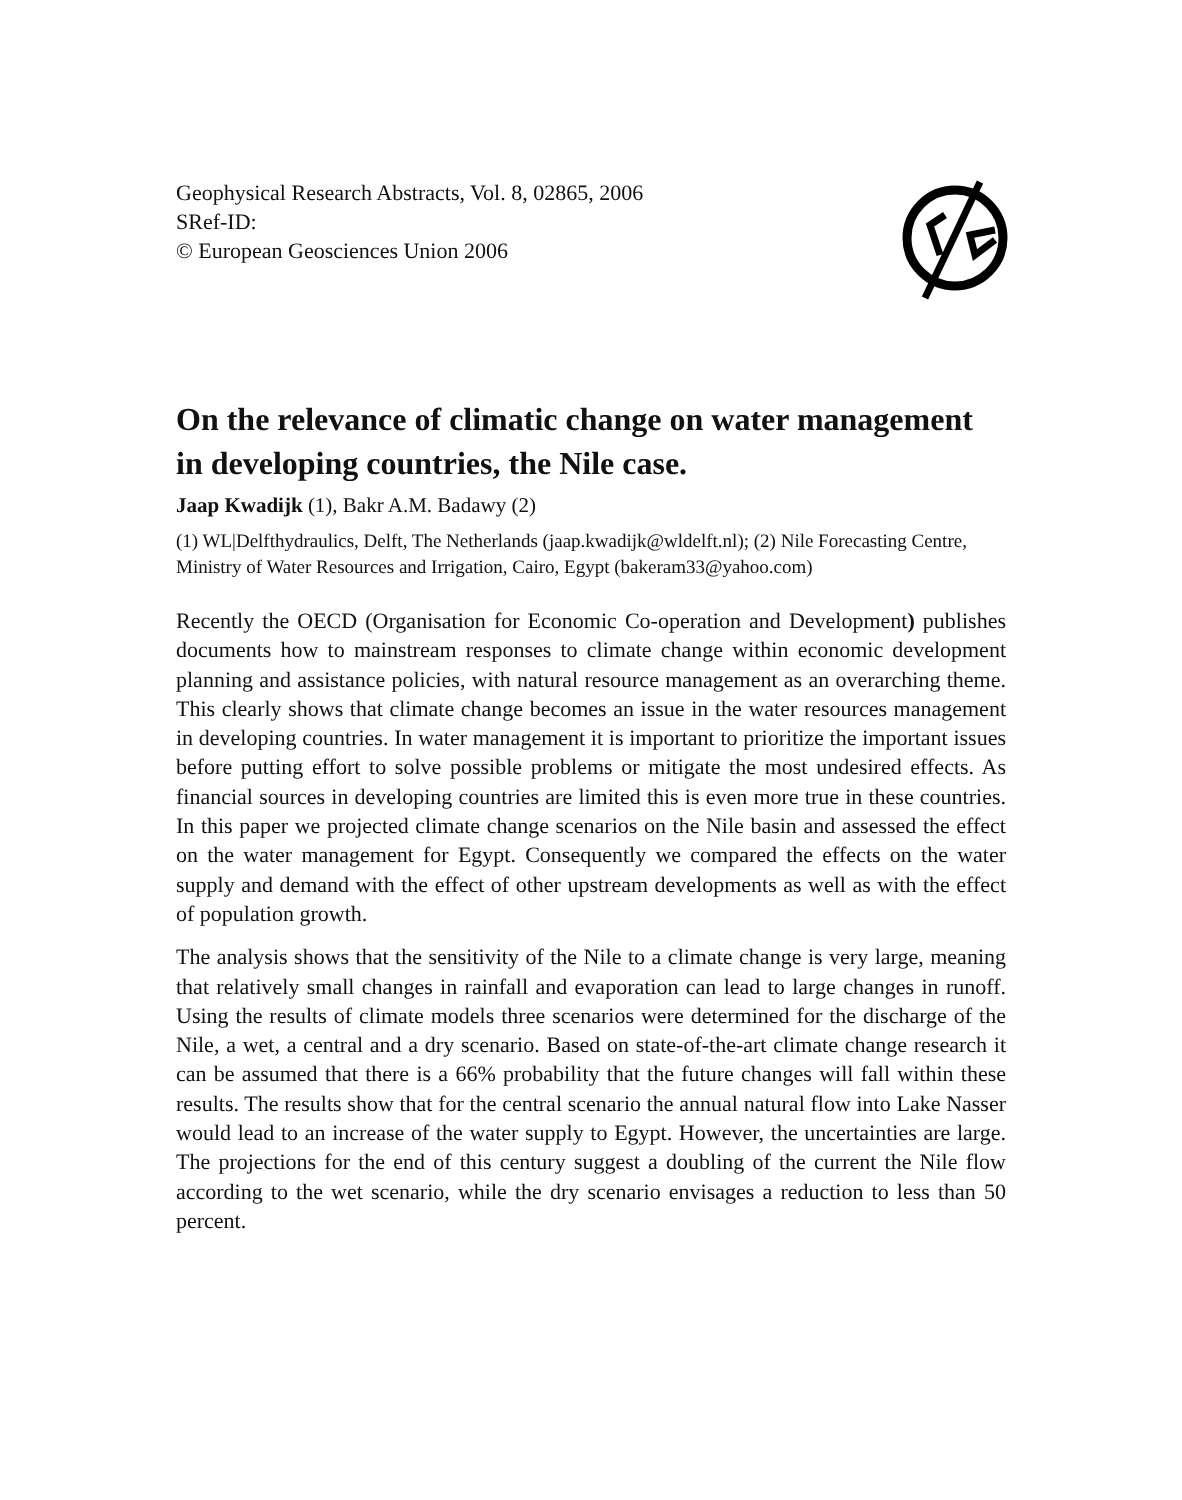Geophysical Research Abstracts, Vol. 8, 02865, 2006
SRef-ID:
© European Geosciences Union 2006
On the relevance of climatic change on water management in developing countries, the Nile case.
Jaap Kwadijk (1), Bakr A.M. Badawy (2)
(1) WL|Delfthydraulics, Delft, The Netherlands (jaap.kwadijk@wldelft.nl); (2) Nile Forecasting Centre, Ministry of Water Resources and Irrigation, Cairo, Egypt (bakeram33@yahoo.com)
Recently the OECD (Organisation for Economic Co-operation and Development) publishes documents how to mainstream responses to climate change within economic development planning and assistance policies, with natural resource management as an overarching theme. This clearly shows that climate change becomes an issue in the water resources management in developing countries. In water management it is important to prioritize the important issues before putting effort to solve possible problems or mitigate the most undesired effects. As financial sources in developing countries are limited this is even more true in these countries. In this paper we projected climate change scenarios on the Nile basin and assessed the effect on the water management for Egypt. Consequently we compared the effects on the water supply and demand with the effect of other upstream developments as well as with the effect of population growth.
The analysis shows that the sensitivity of the Nile to a climate change is very large, meaning that relatively small changes in rainfall and evaporation can lead to large changes in runoff. Using the results of climate models three scenarios were determined for the discharge of the Nile, a wet, a central and a dry scenario. Based on state-of-the-art climate change research it can be assumed that there is a 66% probability that the future changes will fall within these results. The results show that for the central scenario the annual natural flow into Lake Nasser would lead to an increase of the water supply to Egypt. However, the uncertainties are large. The projections for the end of this century suggest a doubling of the current the Nile flow according to the wet scenario, while the dry scenario envisages a reduction to less than 50 percent.